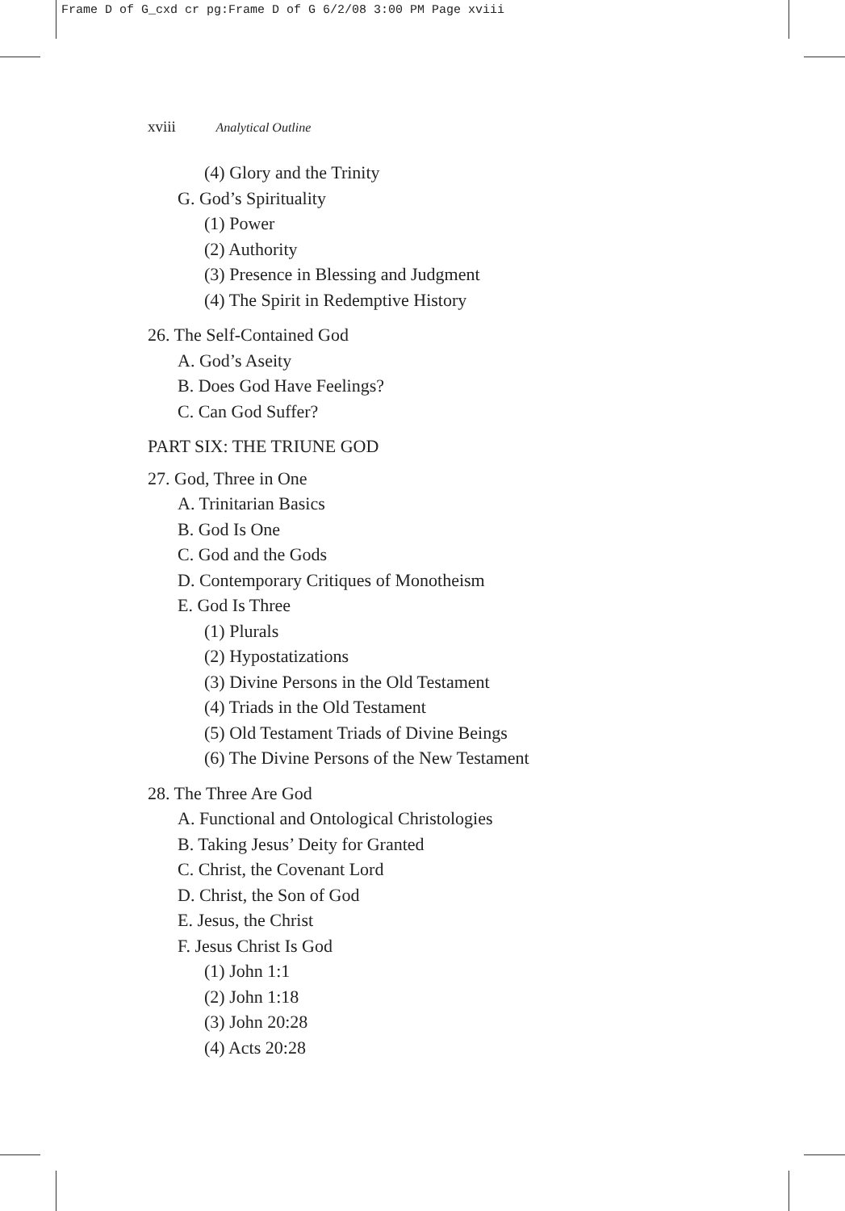Frame D of G_cxd cr pg:Frame D of G 6/2/08 3:00 PM Page xviii
xviii Analytical Outline
(4) Glory and the Trinity
G. God’s Spirituality
(1) Power
(2) Authority
(3) Presence in Blessing and Judgment
(4) The Spirit in Redemptive History
26. The Self-Contained God
A. God’s Aseity
B. Does God Have Feelings?
C. Can God Suffer?
PART SIX: THE TRIUNE GOD
27. God, Three in One
A. Trinitarian Basics
B. God Is One
C. God and the Gods
D. Contemporary Critiques of Monotheism
E. God Is Three
(1) Plurals
(2) Hypostatizations
(3) Divine Persons in the Old Testament
(4) Triads in the Old Testament
(5) Old Testament Triads of Divine Beings
(6) The Divine Persons of the New Testament
28. The Three Are God
A. Functional and Ontological Christologies
B. Taking Jesus’ Deity for Granted
C. Christ, the Covenant Lord
D. Christ, the Son of God
E. Jesus, the Christ
F. Jesus Christ Is God
(1) John 1:1
(2) John 1:18
(3) John 20:28
(4) Acts 20:28